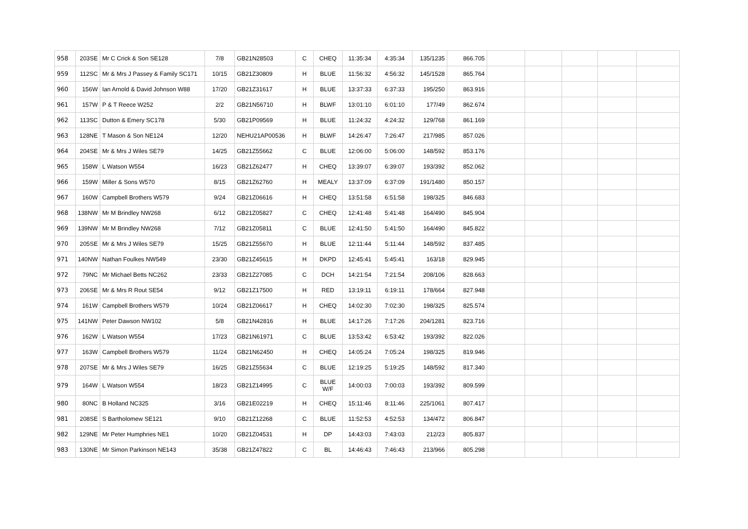| 958 | 203SE | Mr C Crick & Son SE128 | 7/8 | GB21N28503 | C | CHEQ | 11:35:34 | 4:35:34 | 135/1235 | 866.705 | | | | | |
| 959 | 112SC | Mr & Mrs J Passey & Family SC171 | 10/15 | GB21Z30809 | H | BLUE | 11:56:32 | 4:56:32 | 145/1528 | 865.764 | | | | | |
| 960 | 156W | Ian Arnold & David Johnson W88 | 17/20 | GB21Z31617 | H | BLUE | 13:37:33 | 6:37:33 | 195/250 | 863.916 | | | | | |
| 961 | 157W | P & T Reece W252 | 2/2 | GB21N56710 | H | BLWF | 13:01:10 | 6:01:10 | 177/49 | 862.674 | | | | | |
| 962 | 113SC | Dutton & Emery SC178 | 5/30 | GB21P09569 | H | BLUE | 11:24:32 | 4:24:32 | 129/768 | 861.169 | | | | | |
| 963 | 128NE | T Mason & Son NE124 | 12/20 | NEHU21AP00536 | H | BLWF | 14:26:47 | 7:26:47 | 217/985 | 857.026 | | | | | |
| 964 | 204SE | Mr & Mrs J Wiles SE79 | 14/25 | GB21Z55662 | C | BLUE | 12:06:00 | 5:06:00 | 148/592 | 853.176 | | | | | |
| 965 | 158W | L Watson W554 | 16/23 | GB21Z62477 | H | CHEQ | 13:39:07 | 6:39:07 | 193/392 | 852.062 | | | | | |
| 966 | 159W | Miller & Sons W570 | 8/15 | GB21Z62760 | H | MEALY | 13:37:09 | 6:37:09 | 191/1480 | 850.157 | | | | | |
| 967 | 160W | Campbell Brothers W579 | 9/24 | GB21Z06616 | H | CHEQ | 13:51:58 | 6:51:58 | 198/325 | 846.683 | | | | | |
| 968 | 138NW | Mr M Brindley NW268 | 6/12 | GB21Z05827 | C | CHEQ | 12:41:48 | 5:41:48 | 164/490 | 845.904 | | | | | |
| 969 | 139NW | Mr M Brindley NW268 | 7/12 | GB21Z05811 | C | BLUE | 12:41:50 | 5:41:50 | 164/490 | 845.822 | | | | | |
| 970 | 205SE | Mr & Mrs J Wiles SE79 | 15/25 | GB21Z55670 | H | BLUE | 12:11:44 | 5:11:44 | 148/592 | 837.485 | | | | | |
| 971 | 140NW | Nathan Foulkes NW549 | 23/30 | GB21Z45615 | H | DKPD | 12:45:41 | 5:45:41 | 163/18 | 829.945 | | | | | |
| 972 | 79NC | Mr Michael Betts NC262 | 23/33 | GB21Z27085 | C | DCH | 14:21:54 | 7:21:54 | 208/106 | 828.663 | | | | | |
| 973 | 206SE | Mr & Mrs R Rout SE54 | 9/12 | GB21Z17500 | H | RED | 13:19:11 | 6:19:11 | 178/664 | 827.948 | | | | | |
| 974 | 161W | Campbell Brothers W579 | 10/24 | GB21Z06617 | H | CHEQ | 14:02:30 | 7:02:30 | 198/325 | 825.574 | | | | | |
| 975 | 141NW | Peter Dawson NW102 | 5/8 | GB21N42816 | H | BLUE | 14:17:26 | 7:17:26 | 204/1281 | 823.716 | | | | | |
| 976 | 162W | L Watson W554 | 17/23 | GB21N61971 | C | BLUE | 13:53:42 | 6:53:42 | 193/392 | 822.026 | | | | | |
| 977 | 163W | Campbell Brothers W579 | 11/24 | GB21N62450 | H | CHEQ | 14:05:24 | 7:05:24 | 198/325 | 819.946 | | | | | |
| 978 | 207SE | Mr & Mrs J Wiles SE79 | 16/25 | GB21Z55634 | C | BLUE | 12:19:25 | 5:19:25 | 148/592 | 817.340 | | | | | |
| 979 | 164W | L Watson W554 | 18/23 | GB21Z14995 | C | BLUE W/F | 14:00:03 | 7:00:03 | 193/392 | 809.599 | | | | | |
| 980 | 80NC | B Holland NC325 | 3/16 | GB21E02219 | H | CHEQ | 15:11:46 | 8:11:46 | 225/1061 | 807.417 | | | | | |
| 981 | 208SE | S Bartholomew SE121 | 9/10 | GB21Z12268 | C | BLUE | 11:52:53 | 4:52:53 | 134/472 | 806.847 | | | | | |
| 982 | 129NE | Mr Peter Humphries NE1 | 10/20 | GB21Z04531 | H | DP | 14:43:03 | 7:43:03 | 212/23 | 805.837 | | | | | |
| 983 | 130NE | Mr Simon Parkinson NE143 | 35/38 | GB21Z47822 | C | BL | 14:46:43 | 7:46:43 | 213/966 | 805.298 | | | | | |